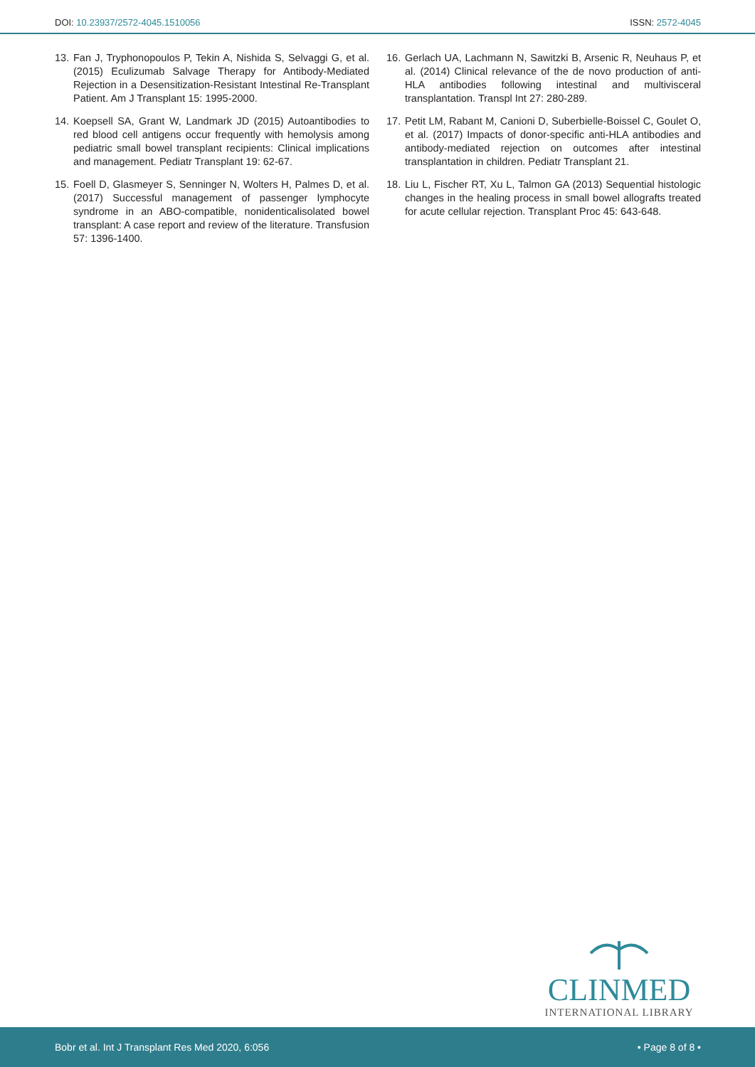DOI: 10.23937/2572-4045.1510056 ISSN: 2572-4045
13. Fan J, Tryphonopoulos P, Tekin A, Nishida S, Selvaggi G, et al. (2015) Eculizumab Salvage Therapy for Antibody-Mediated Rejection in a Desensitization-Resistant Intestinal Re-Transplant Patient. Am J Transplant 15: 1995-2000.
14. Koepsell SA, Grant W, Landmark JD (2015) Autoantibodies to red blood cell antigens occur frequently with hemolysis among pediatric small bowel transplant recipients: Clinical implications and management. Pediatr Transplant 19: 62-67.
15. Foell D, Glasmeyer S, Senninger N, Wolters H, Palmes D, et al. (2017) Successful management of passenger lymphocyte syndrome in an ABO-compatible, nonidenticalisolated bowel transplant: A case report and review of the literature. Transfusion 57: 1396-1400.
16. Gerlach UA, Lachmann N, Sawitzki B, Arsenic R, Neuhaus P, et al. (2014) Clinical relevance of the de novo production of anti-HLA antibodies following intestinal and multivisceral transplantation. Transpl Int 27: 280-289.
17. Petit LM, Rabant M, Canioni D, Suberbielle-Boissel C, Goulet O, et al. (2017) Impacts of donor-specific anti-HLA antibodies and antibody-mediated rejection on outcomes after intestinal transplantation in children. Pediatr Transplant 21.
18. Liu L, Fischer RT, Xu L, Talmon GA (2013) Sequential histologic changes in the healing process in small bowel allografts treated for acute cellular rejection. Transplant Proc 45: 643-648.
CLINMED
INTERNATIONAL LIBRARY
Bobr et al. Int J Transplant Res Med 2020, 6:056 • Page 8 of 8 •